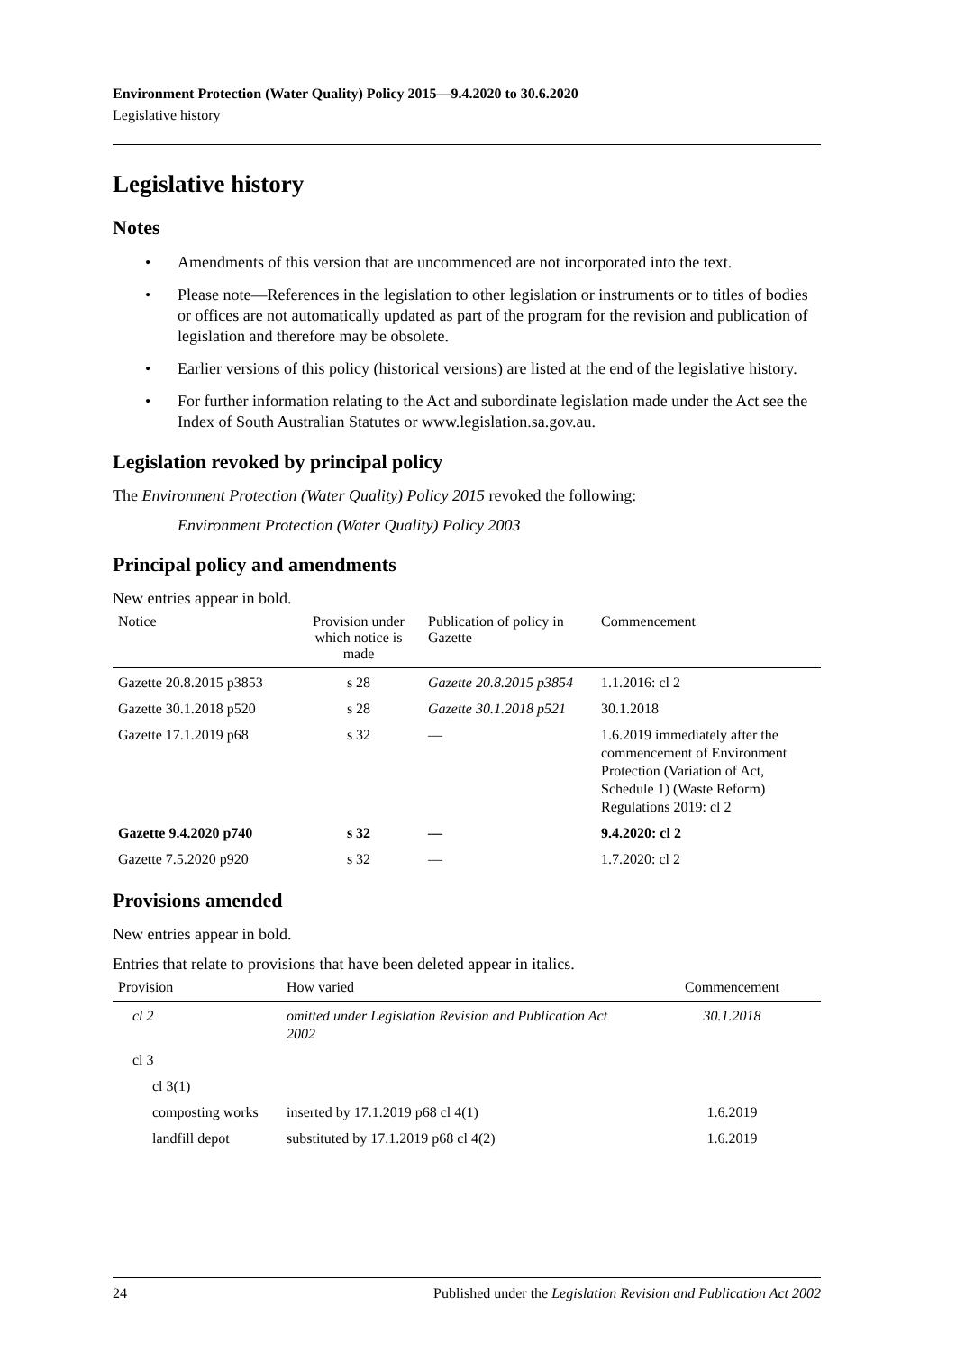Environment Protection (Water Quality) Policy 2015—9.4.2020 to 30.6.2020
Legislative history
Legislative history
Notes
• Amendments of this version that are uncommenced are not incorporated into the text.
• Please note—References in the legislation to other legislation or instruments or to titles of bodies or offices are not automatically updated as part of the program for the revision and publication of legislation and therefore may be obsolete.
• Earlier versions of this policy (historical versions) are listed at the end of the legislative history.
• For further information relating to the Act and subordinate legislation made under the Act see the Index of South Australian Statutes or www.legislation.sa.gov.au.
Legislation revoked by principal policy
The Environment Protection (Water Quality) Policy 2015 revoked the following:
Environment Protection (Water Quality) Policy 2003
Principal policy and amendments
New entries appear in bold.
| Notice | Provision under which notice is made | Publication of policy in Gazette | Commencement |
| --- | --- | --- | --- |
| Gazette 20.8.2015 p3853 | s 28 | Gazette 20.8.2015 p3854 | 1.1.2016: cl 2 |
| Gazette 30.1.2018 p520 | s 28 | Gazette 30.1.2018 p521 | 30.1.2018 |
| Gazette 17.1.2019 p68 | s 32 | — | 1.6.2019 immediately after the commencement of Environment Protection (Variation of Act, Schedule 1) (Waste Reform) Regulations 2019: cl 2 |
| Gazette 9.4.2020 p740 | s 32 | — | 9.4.2020: cl 2 |
| Gazette 7.5.2020 p920 | s 32 | — | 1.7.2020: cl 2 |
Provisions amended
New entries appear in bold.
Entries that relate to provisions that have been deleted appear in italics.
| Provision | How varied | Commencement |
| --- | --- | --- |
| cl 2 | omitted under Legislation Revision and Publication Act 2002 | 30.1.2018 |
| cl 3 | | |
| cl 3(1) | | |
| composting works | inserted by 17.1.2019 p68 cl 4(1) | 1.6.2019 |
| landfill depot | substituted by 17.1.2019 p68 cl 4(2) | 1.6.2019 |
24 Published under the Legislation Revision and Publication Act 2002